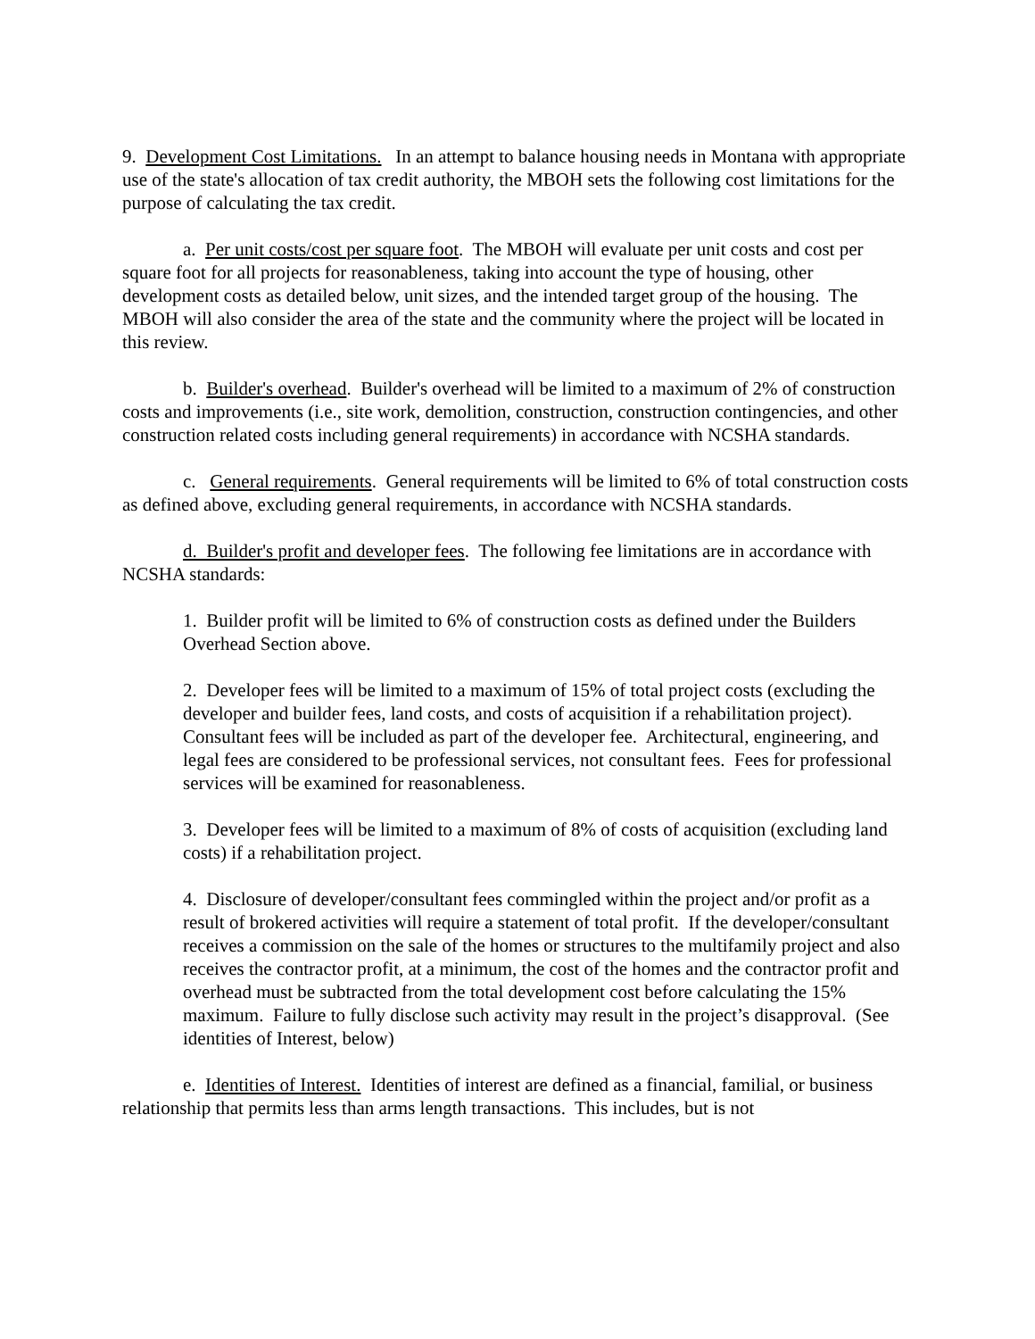9. Development Cost Limitations. In an attempt to balance housing needs in Montana with appropriate use of the state's allocation of tax credit authority, the MBOH sets the following cost limitations for the purpose of calculating the tax credit.
a. Per unit costs/cost per square foot. The MBOH will evaluate per unit costs and cost per square foot for all projects for reasonableness, taking into account the type of housing, other development costs as detailed below, unit sizes, and the intended target group of the housing. The MBOH will also consider the area of the state and the community where the project will be located in this review.
b. Builder's overhead. Builder's overhead will be limited to a maximum of 2% of construction costs and improvements (i.e., site work, demolition, construction, construction contingencies, and other construction related costs including general requirements) in accordance with NCSHA standards.
c. General requirements. General requirements will be limited to 6% of total construction costs as defined above, excluding general requirements, in accordance with NCSHA standards.
d. Builder's profit and developer fees. The following fee limitations are in accordance with NCSHA standards:
1. Builder profit will be limited to 6% of construction costs as defined under the Builders Overhead Section above.
2. Developer fees will be limited to a maximum of 15% of total project costs (excluding the developer and builder fees, land costs, and costs of acquisition if a rehabilitation project). Consultant fees will be included as part of the developer fee. Architectural, engineering, and legal fees are considered to be professional services, not consultant fees. Fees for professional services will be examined for reasonableness.
3. Developer fees will be limited to a maximum of 8% of costs of acquisition (excluding land costs) if a rehabilitation project.
4. Disclosure of developer/consultant fees commingled within the project and/or profit as a result of brokered activities will require a statement of total profit. If the developer/consultant receives a commission on the sale of the homes or structures to the multifamily project and also receives the contractor profit, at a minimum, the cost of the homes and the contractor profit and overhead must be subtracted from the total development cost before calculating the 15% maximum. Failure to fully disclose such activity may result in the project’s disapproval. (See identities of Interest, below)
e. Identities of Interest. Identities of interest are defined as a financial, familial, or business relationship that permits less than arms length transactions. This includes, but is not